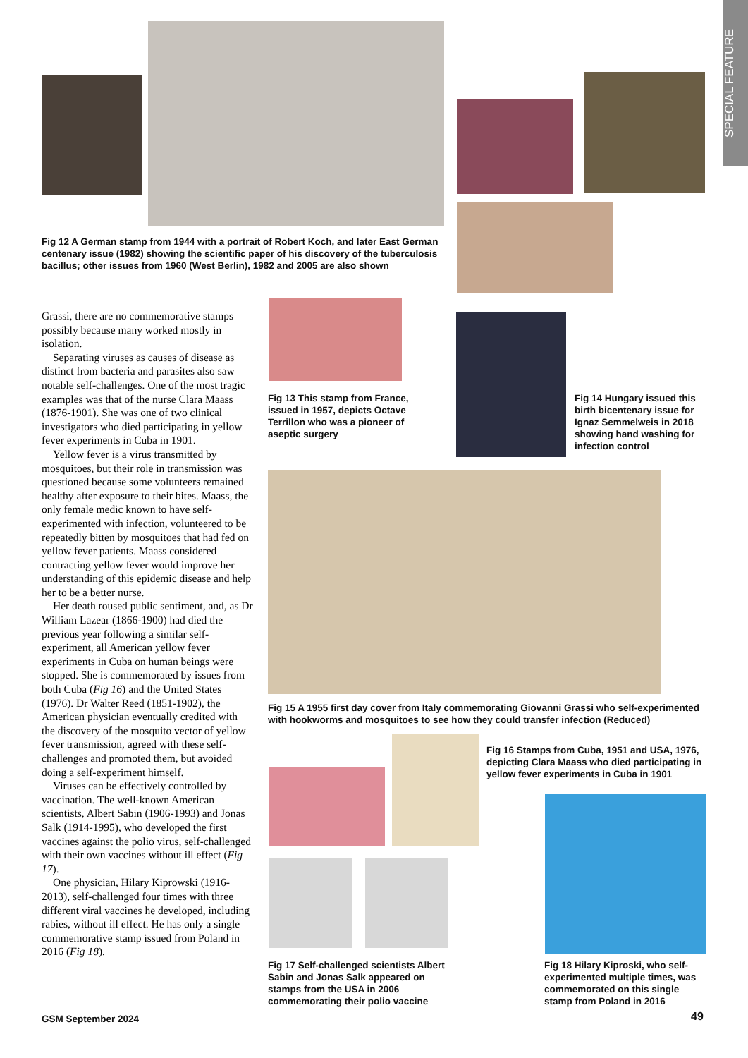SPECIAL FEATURE
Fig 12 A German stamp from 1944 with a portrait of Robert Koch, and later East German centenary issue (1982) showing the scientific paper of his discovery of the tuberculosis bacillus; other issues from 1960 (West Berlin), 1982 and 2005 are also shown
Grassi, there are no commemorative stamps – possibly because many worked mostly in isolation.
Separating viruses as causes of disease as distinct from bacteria and parasites also saw notable self-challenges. One of the most tragic examples was that of the nurse Clara Maass (1876-1901). She was one of two clinical investigators who died participating in yellow fever experiments in Cuba in 1901.
Yellow fever is a virus transmitted by mosquitoes, but their role in transmission was questioned because some volunteers remained healthy after exposure to their bites. Maass, the only female medic known to have self-experimented with infection, volunteered to be repeatedly bitten by mosquitoes that had fed on yellow fever patients. Maass considered contracting yellow fever would improve her understanding of this epidemic disease and help her to be a better nurse.
Her death roused public sentiment, and, as Dr William Lazear (1866-1900) had died the previous year following a similar self-experiment, all American yellow fever experiments in Cuba on human beings were stopped. She is commemorated by issues from both Cuba (Fig 16) and the United States (1976). Dr Walter Reed (1851-1902), the American physician eventually credited with the discovery of the mosquito vector of yellow fever transmission, agreed with these self-challenges and promoted them, but avoided doing a self-experiment himself.
Viruses can be effectively controlled by vaccination. The well-known American scientists, Albert Sabin (1906-1993) and Jonas Salk (1914-1995), who developed the first vaccines against the polio virus, self-challenged with their own vaccines without ill effect (Fig 17).
One physician, Hilary Kiprowski (1916-2013), self-challenged four times with three different viral vaccines he developed, including rabies, without ill effect. He has only a single commemorative stamp issued from Poland in 2016 (Fig 18).
Fig 13 This stamp from France, issued in 1957, depicts Octave Terrillon who was a pioneer of aseptic surgery
Fig 14 Hungary issued this birth bicentenary issue for Ignaz Semmelweis in 2018 showing hand washing for infection control
Fig 15 A 1955 first day cover from Italy commemorating Giovanni Grassi who self-experimented with hookworms and mosquitoes to see how they could transfer infection (Reduced)
Fig 16 Stamps from Cuba, 1951 and USA, 1976, depicting Clara Maass who died participating in yellow fever experiments in Cuba in 1901
Fig 17 Self-challenged scientists Albert Sabin and Jonas Salk appeared on stamps from the USA in 2006 commemorating their polio vaccine
Fig 18 Hilary Kiproski, who self-experimented multiple times, was commemorated on this single stamp from Poland in 2016
GSM September 2024 49